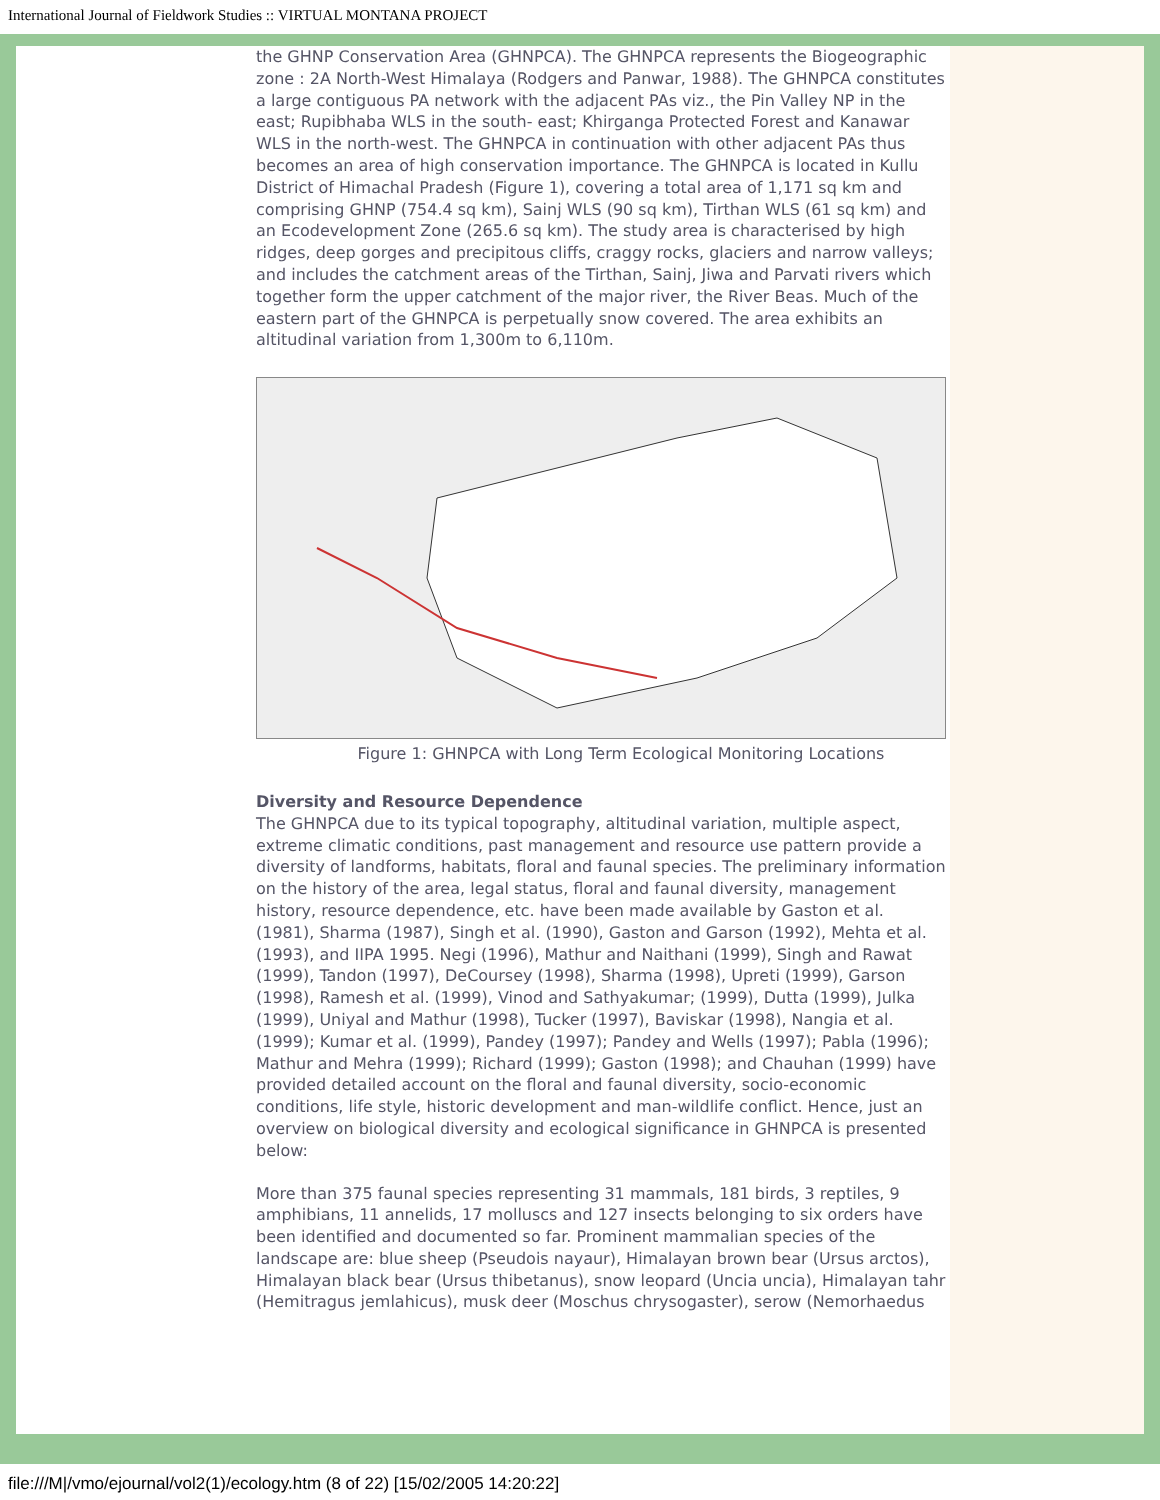International Journal of Fieldwork Studies :: VIRTUAL MONTANA PROJECT
the GHNP Conservation Area (GHNPCA). The GHNPCA represents the Biogeographic zone : 2A North-West Himalaya (Rodgers and Panwar, 1988). The GHNPCA constitutes a large contiguous PA network with the adjacent PAs viz., the Pin Valley NP in the east; Rupibhaba WLS in the south- east; Khirganga Protected Forest and Kanawar WLS in the north-west. The GHNPCA in continuation with other adjacent PAs thus becomes an area of high conservation importance. The GHNPCA is located in Kullu District of Himachal Pradesh (Figure 1), covering a total area of 1,171 sq km and comprising GHNP (754.4 sq km), Sainj WLS (90 sq km), Tirthan WLS (61 sq km) and an Ecodevelopment Zone (265.6 sq km). The study area is characterised by high ridges, deep gorges and precipitous cliffs, craggy rocks, glaciers and narrow valleys; and includes the catchment areas of the Tirthan, Sainj, Jiwa and Parvati rivers which together form the upper catchment of the major river, the River Beas. Much of the eastern part of the GHNPCA is perpetually snow covered. The area exhibits an altitudinal variation from 1,300m to 6,110m.
Figure 1: GHNPCA with Long Term Ecological Monitoring Locations
Diversity and Resource Dependence
The GHNPCA due to its typical topography, altitudinal variation, multiple aspect, extreme climatic conditions, past management and resource use pattern provide a diversity of landforms, habitats, floral and faunal species. The preliminary information on the history of the area, legal status, floral and faunal diversity, management history, resource dependence, etc. have been made available by Gaston et al. (1981), Sharma (1987), Singh et al. (1990), Gaston and Garson (1992), Mehta et al. (1993), and IIPA 1995. Negi (1996), Mathur and Naithani (1999), Singh and Rawat (1999), Tandon (1997), DeCoursey (1998), Sharma (1998), Upreti (1999), Garson (1998), Ramesh et al. (1999), Vinod and Sathyakumar; (1999), Dutta (1999), Julka (1999), Uniyal and Mathur (1998), Tucker (1997), Baviskar (1998), Nangia et al. (1999); Kumar et al. (1999), Pandey (1997); Pandey and Wells (1997); Pabla (1996); Mathur and Mehra (1999); Richard (1999); Gaston (1998); and Chauhan (1999) have provided detailed account on the floral and faunal diversity, socio-economic conditions, life style, historic development and man-wildlife conflict. Hence, just an overview on biological diversity and ecological significance in GHNPCA is presented below:
More than 375 faunal species representing 31 mammals, 181 birds, 3 reptiles, 9 amphibians, 11 annelids, 17 molluscs and 127 insects belonging to six orders have been identified and documented so far. Prominent mammalian species of the landscape are: blue sheep (Pseudois nayaur), Himalayan brown bear (Ursus arctos), Himalayan black bear (Ursus thibetanus), snow leopard (Uncia uncia), Himalayan tahr (Hemitragus jemlahicus), musk deer (Moschus chrysogaster), serow (Nemorhaedus
file:///M|/vmo/ejournal/vol2(1)/ecology.htm (8 of 22) [15/02/2005 14:20:22]